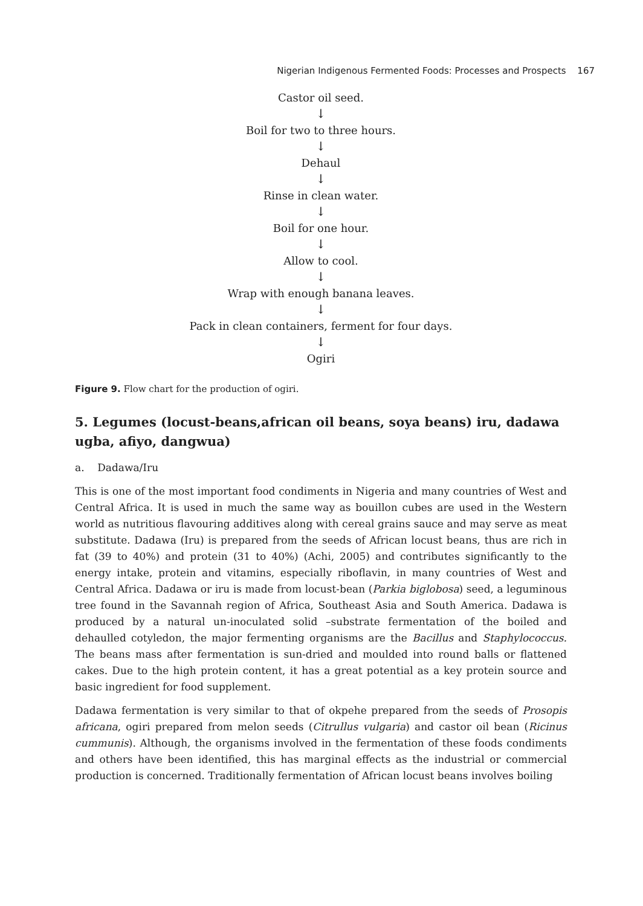Nigerian Indigenous Fermented Foods: Processes and Prospects 167
Castor oil seed.
↓
Boil for two to three hours.
↓
Dehaul
↓
Rinse in clean water.
↓
Boil for one hour.
↓
Allow to cool.
↓
Wrap with enough banana leaves.
↓
Pack in clean containers, ferment for four days.
↓
Ogiri
Figure 9. Flow chart for the production of ogiri.
5. Legumes (locust-beans,african oil beans, soya beans) iru, dadawa ugba, afiyo, dangwua)
a. Dadawa/Iru
This is one of the most important food condiments in Nigeria and many countries of West and Central Africa. It is used in much the same way as bouillon cubes are used in the Western world as nutritious flavouring additives along with cereal grains sauce and may serve as meat substitute. Dadawa (Iru) is prepared from the seeds of African locust beans, thus are rich in fat (39 to 40%) and protein (31 to 40%) (Achi, 2005) and contributes significantly to the energy intake, protein and vitamins, especially riboflavin, in many countries of West and Central Africa. Dadawa or iru is made from locust-bean (Parkia biglobosa) seed, a leguminous tree found in the Savannah region of Africa, Southeast Asia and South America. Dadawa is produced by a natural un-inoculated solid –substrate fermentation of the boiled and dehaulled cotyledon, the major fermenting organisms are the Bacillus and Staphylococcus. The beans mass after fermentation is sun-dried and moulded into round balls or flattened cakes. Due to the high protein content, it has a great potential as a key protein source and basic ingredient for food supplement.
Dadawa fermentation is very similar to that of okpehe prepared from the seeds of Prosopis africana, ogiri prepared from melon seeds (Citrullus vulgaria) and castor oil bean (Ricinus cummunis). Although, the organisms involved in the fermentation of these foods condiments and others have been identified, this has marginal effects as the industrial or commercial production is concerned. Traditionally fermentation of African locust beans involves boiling